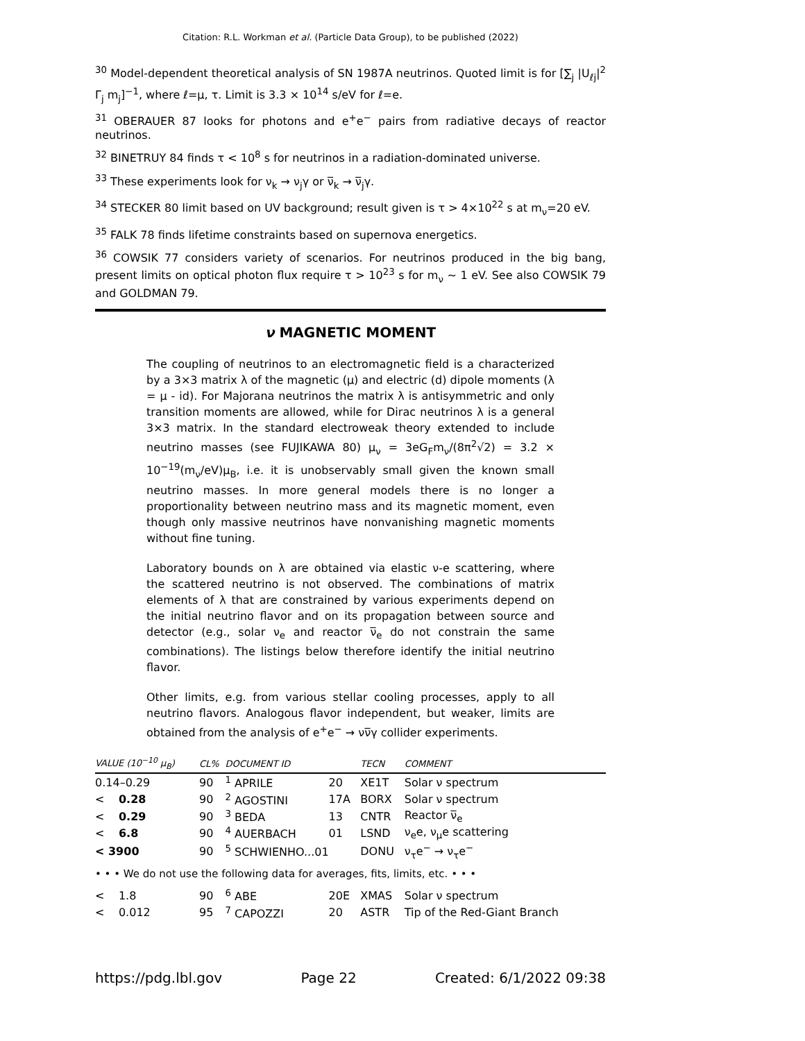Citation: R.L. Workman et al. (Particle Data Group), to be published (2022)
<sup>30</sup> Model-dependent theoretical analysis of SN 1987A neutrinos. Quoted limit is for [∑<sub>j</sub> |U<sub>ℓj</sub>|<sup>2</sup> Γ<sub>j</sub> m<sub>j</sub>]<sup>−1</sup>, where ℓ=μ, τ. Limit is 3.3 × 10<sup>14</sup> s/eV for ℓ=e.
<sup>31</sup> OBERAUER 87 looks for photons and e<sup>+</sup>e<sup>−</sup> pairs from radiative decays of reactor neutrinos.
<sup>32</sup> BINETRUY 84 finds τ < 10<sup>8</sup> s for neutrinos in a radiation-dominated universe.
<sup>33</sup> These experiments look for ν<sub>k</sub> → ν<sub>j</sub>γ or ν̅<sub>k</sub> → ν̅<sub>j</sub>γ.
<sup>34</sup> STECKER 80 limit based on UV background; result given is τ > 4×10<sup>22</sup> s at m<sub>ν</sub>=20 eV.
<sup>35</sup> FALK 78 finds lifetime constraints based on supernova energetics.
<sup>36</sup> COWSIK 77 considers variety of scenarios. For neutrinos produced in the big bang, present limits on optical photon flux require τ > 10<sup>23</sup> s for m<sub>ν</sub> ∼ 1 eV. See also COWSIK 79 and GOLDMAN 79.
ν MAGNETIC MOMENT
The coupling of neutrinos to an electromagnetic field is a characterized by a 3×3 matrix λ of the magnetic (μ) and electric (d) dipole moments (λ = μ - id). For Majorana neutrinos the matrix λ is antisymmetric and only transition moments are allowed, while for Dirac neutrinos λ is a general 3×3 matrix. In the standard electroweak theory extended to include neutrino masses (see FUJIKAWA 80) μ<sub>ν</sub> = 3eG<sub>F</sub>m<sub>ν</sub>/(8π<sup>2</sup>√2) = 3.2 × 10<sup>−19</sup>(m<sub>ν</sub>/eV)μ<sub>B</sub>, i.e. it is unobservably small given the known small neutrino masses. In more general models there is no longer a proportionality between neutrino mass and its magnetic moment, even though only massive neutrinos have nonvanishing magnetic moments without fine tuning.
Laboratory bounds on λ are obtained via elastic ν-e scattering, where the scattered neutrino is not observed. The combinations of matrix elements of λ that are constrained by various experiments depend on the initial neutrino flavor and on its propagation between source and detector (e.g., solar ν<sub>e</sub> and reactor ν̅<sub>e</sub> do not constrain the same combinations). The listings below therefore identify the initial neutrino flavor.
Other limits, e.g. from various stellar cooling processes, apply to all neutrino flavors. Analogous flavor independent, but weaker, limits are obtained from the analysis of e<sup>+</sup>e<sup>−</sup> → νν̅γ collider experiments.
| VALUE (10<sup>−10</sup> μ<sub>B</sub>) | | CL% | DOCUMENT ID | | TECN | COMMENT |
| --- | --- | --- | --- | --- | --- | --- |
| 0.14–0.29 | | 90 | <sup>1</sup> APRILE | 20 | XE1T | Solar ν spectrum |
| < | 0.28 | 90 | <sup>2</sup> AGOSTINI | 17A | BORX | Solar ν spectrum |
| < | 0.29 | 90 | <sup>3</sup> BEDA | 13 | CNTR | Reactor ν̅<sub>e</sub> |
| < | 6.8 | 90 | <sup>4</sup> AUERBACH | 01 | LSND | ν<sub>e</sub>e, ν<sub>μ</sub>e scattering |
| < 3900 | | 90 | <sup>5</sup> SCHWIENHO...01 | | DONU | ν<sub>τ</sub>e<sup>−</sup> → ν<sub>τ</sub>e<sup>−</sup> |
| • • • We do not use the following data for averages, fits, limits, etc. • • • | | | | | | |
| < | 1.8 | 90 | <sup>6</sup> ABE | 20E | XMAS | Solar ν spectrum |
| < | 0.012 | 95 | <sup>7</sup> CAPOZZI | 20 | ASTR | Tip of the Red-Giant Branch |
https://pdg.lbl.gov Page 22 Created: 6/1/2022 09:38